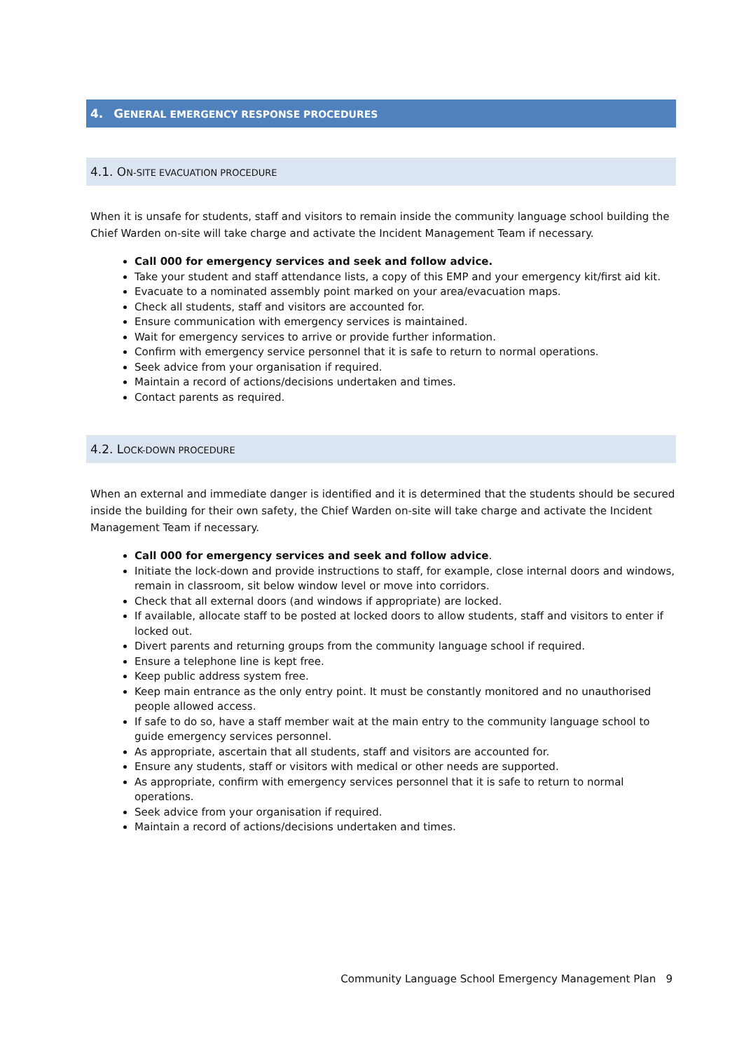4. GENERAL EMERGENCY RESPONSE PROCEDURES
4.1. ON-SITE EVACUATION PROCEDURE
When it is unsafe for students, staff and visitors to remain inside the community language school building the Chief Warden on-site will take charge and activate the Incident Management Team if necessary.
Call 000 for emergency services and seek and follow advice.
Take your student and staff attendance lists, a copy of this EMP and your emergency kit/first aid kit.
Evacuate to a nominated assembly point marked on your area/evacuation maps.
Check all students, staff and visitors are accounted for.
Ensure communication with emergency services is maintained.
Wait for emergency services to arrive or provide further information.
Confirm with emergency service personnel that it is safe to return to normal operations.
Seek advice from your organisation if required.
Maintain a record of actions/decisions undertaken and times.
Contact parents as required.
4.2. LOCK-DOWN PROCEDURE
When an external and immediate danger is identified and it is determined that the students should be secured inside the building for their own safety, the Chief Warden on-site will take charge and activate the Incident Management Team if necessary.
Call 000 for emergency services and seek and follow advice.
Initiate the lock-down and provide instructions to staff, for example, close internal doors and windows, remain in classroom, sit below window level or move into corridors.
Check that all external doors (and windows if appropriate) are locked.
If available, allocate staff to be posted at locked doors to allow students, staff and visitors to enter if locked out.
Divert parents and returning groups from the community language school if required.
Ensure a telephone line is kept free.
Keep public address system free.
Keep main entrance as the only entry point. It must be constantly monitored and no unauthorised people allowed access.
If safe to do so, have a staff member wait at the main entry to the community language school to guide emergency services personnel.
As appropriate, ascertain that all students, staff and visitors are accounted for.
Ensure any students, staff or visitors with medical or other needs are supported.
As appropriate, confirm with emergency services personnel that it is safe to return to normal operations.
Seek advice from your organisation if required.
Maintain a record of actions/decisions undertaken and times.
Community Language School Emergency Management Plan 9